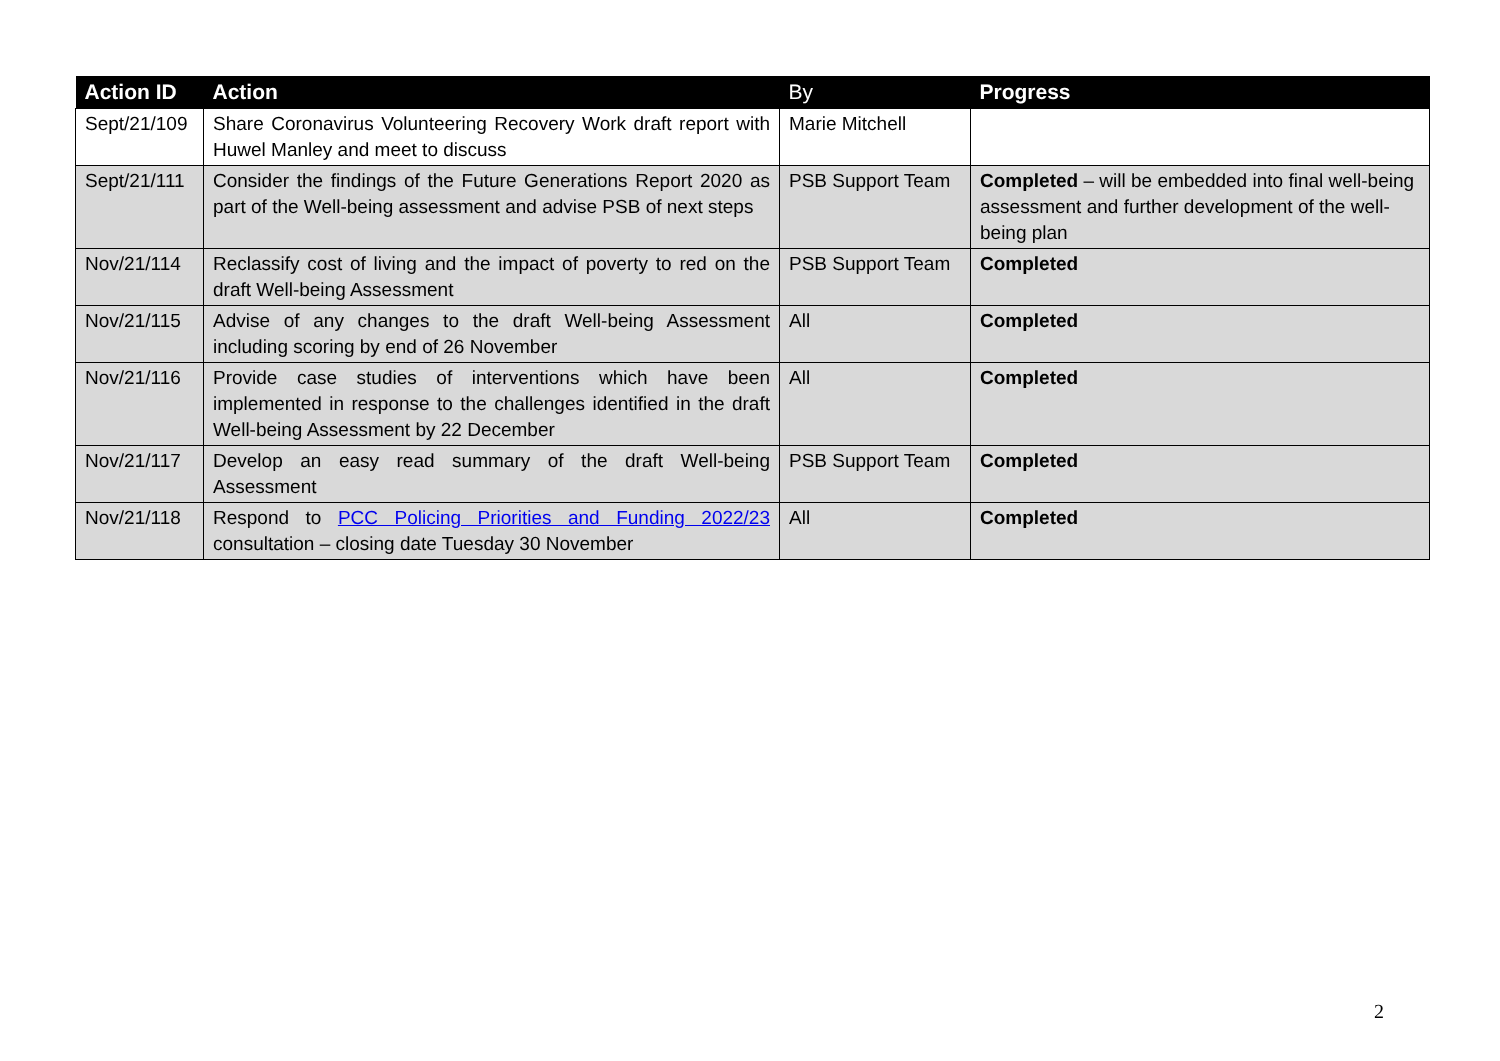| Action ID | Action | By | Progress |
| --- | --- | --- | --- |
| Sept/21/109 | Share Coronavirus Volunteering Recovery Work draft report with Huwel Manley and meet to discuss | Marie Mitchell | |
| Sept/21/111 | Consider the findings of the Future Generations Report 2020 as part of the Well-being assessment and advise PSB of next steps | PSB Support Team | Completed – will be embedded into final well-being assessment and further development of the well-being plan |
| Nov/21/114 | Reclassify cost of living and the impact of poverty to red on the draft Well-being Assessment | PSB Support Team | Completed |
| Nov/21/115 | Advise of any changes to the draft Well-being Assessment including scoring by end of 26 November | All | Completed |
| Nov/21/116 | Provide case studies of interventions which have been implemented in response to the challenges identified in the draft Well-being Assessment by 22 December | All | Completed |
| Nov/21/117 | Develop an easy read summary of the draft Well-being Assessment | PSB Support Team | Completed |
| Nov/21/118 | Respond to PCC Policing Priorities and Funding 2022/23 consultation – closing date Tuesday 30 November | All | Completed |
2